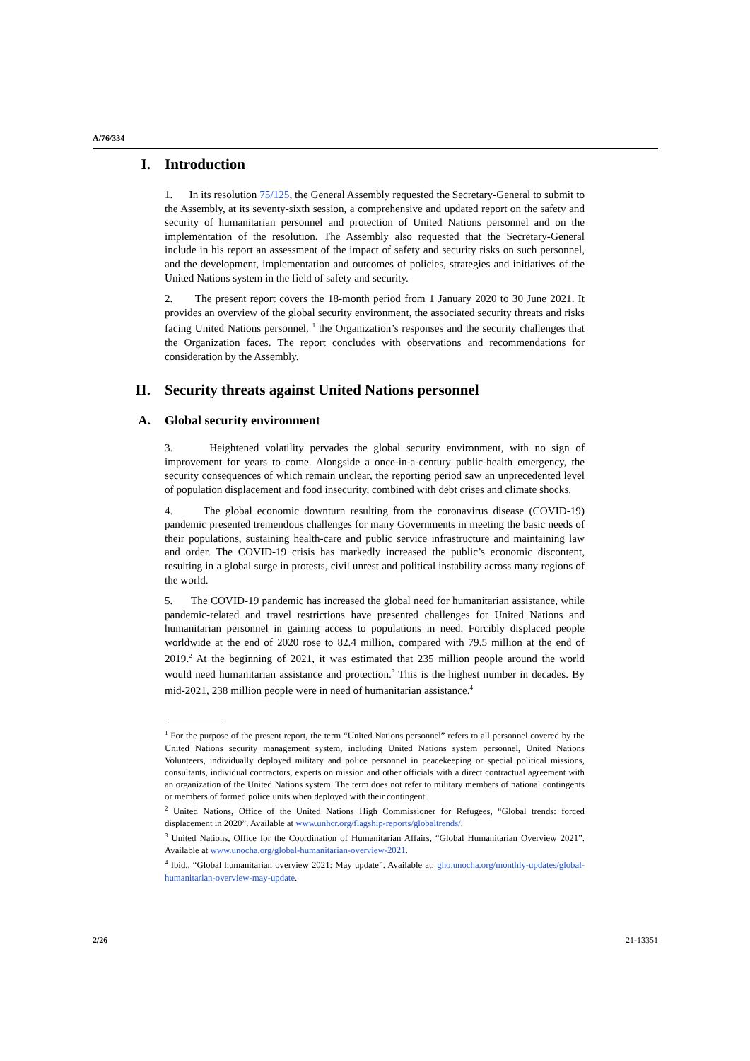A/76/334
I. Introduction
1. In its resolution 75/125, the General Assembly requested the Secretary-General to submit to the Assembly, at its seventy-sixth session, a comprehensive and updated report on the safety and security of humanitarian personnel and protection of United Nations personnel and on the implementation of the resolution. The Assembly also requested that the Secretary-General include in his report an assessment of the impact of safety and security risks on such personnel, and the development, implementation and outcomes of policies, strategies and initiatives of the United Nations system in the field of safety and security.
2. The present report covers the 18-month period from 1 January 2020 to 30 June 2021. It provides an overview of the global security environment, the associated security threats and risks facing United Nations personnel, <sup>1</sup> the Organization’s responses and the security challenges that the Organization faces. The report concludes with observations and recommendations for consideration by the Assembly.
II. Security threats against United Nations personnel
A. Global security environment
3. Heightened volatility pervades the global security environment, with no sign of improvement for years to come. Alongside a once-in-a-century public-health emergency, the security consequences of which remain unclear, the reporting period saw an unprecedented level of population displacement and food insecurity, combined with debt crises and climate shocks.
4. The global economic downturn resulting from the coronavirus disease (COVID-19) pandemic presented tremendous challenges for many Governments in meeting the basic needs of their populations, sustaining health-care and public service infrastructure and maintaining law and order. The COVID-19 crisis has markedly increased the public’s economic discontent, resulting in a global surge in protests, civil unrest and political instability across many regions of the world.
5. The COVID-19 pandemic has increased the global need for humanitarian assistance, while pandemic-related and travel restrictions have presented challenges for United Nations and humanitarian personnel in gaining access to populations in need. Forcibly displaced people worldwide at the end of 2020 rose to 82.4 million, compared with 79.5 million at the end of 2019.<sup>2</sup> At the beginning of 2021, it was estimated that 235 million people around the world would need humanitarian assistance and protection.<sup>3</sup> This is the highest number in decades. By mid-2021, 238 million people were in need of humanitarian assistance.<sup>4</sup>
<sup>1</sup> For the purpose of the present report, the term “United Nations personnel” refers to all personnel covered by the United Nations security management system, including United Nations system personnel, United Nations Volunteers, individually deployed military and police personnel in peacekeeping or special political missions, consultants, individual contractors, experts on mission and other officials with a direct contractual agreement with an organization of the United Nations system. The term does not refer to military members of national contingents or members of formed police units when deployed with their contingent.
<sup>2</sup> United Nations, Office of the United Nations High Commissioner for Refugees, “Global trends: forced displacement in 2020”. Available at www.unhcr.org/flagship-reports/globaltrends/.
<sup>3</sup> United Nations, Office for the Coordination of Humanitarian Affairs, “Global Humanitarian Overview 2021”. Available at www.unocha.org/global-humanitarian-overview-2021.
<sup>4</sup> Ibid., “Global humanitarian overview 2021: May update”. Available at: gho.unocha.org/monthly-updates/global-humanitarian-overview-may-update.
2/26 21-13351